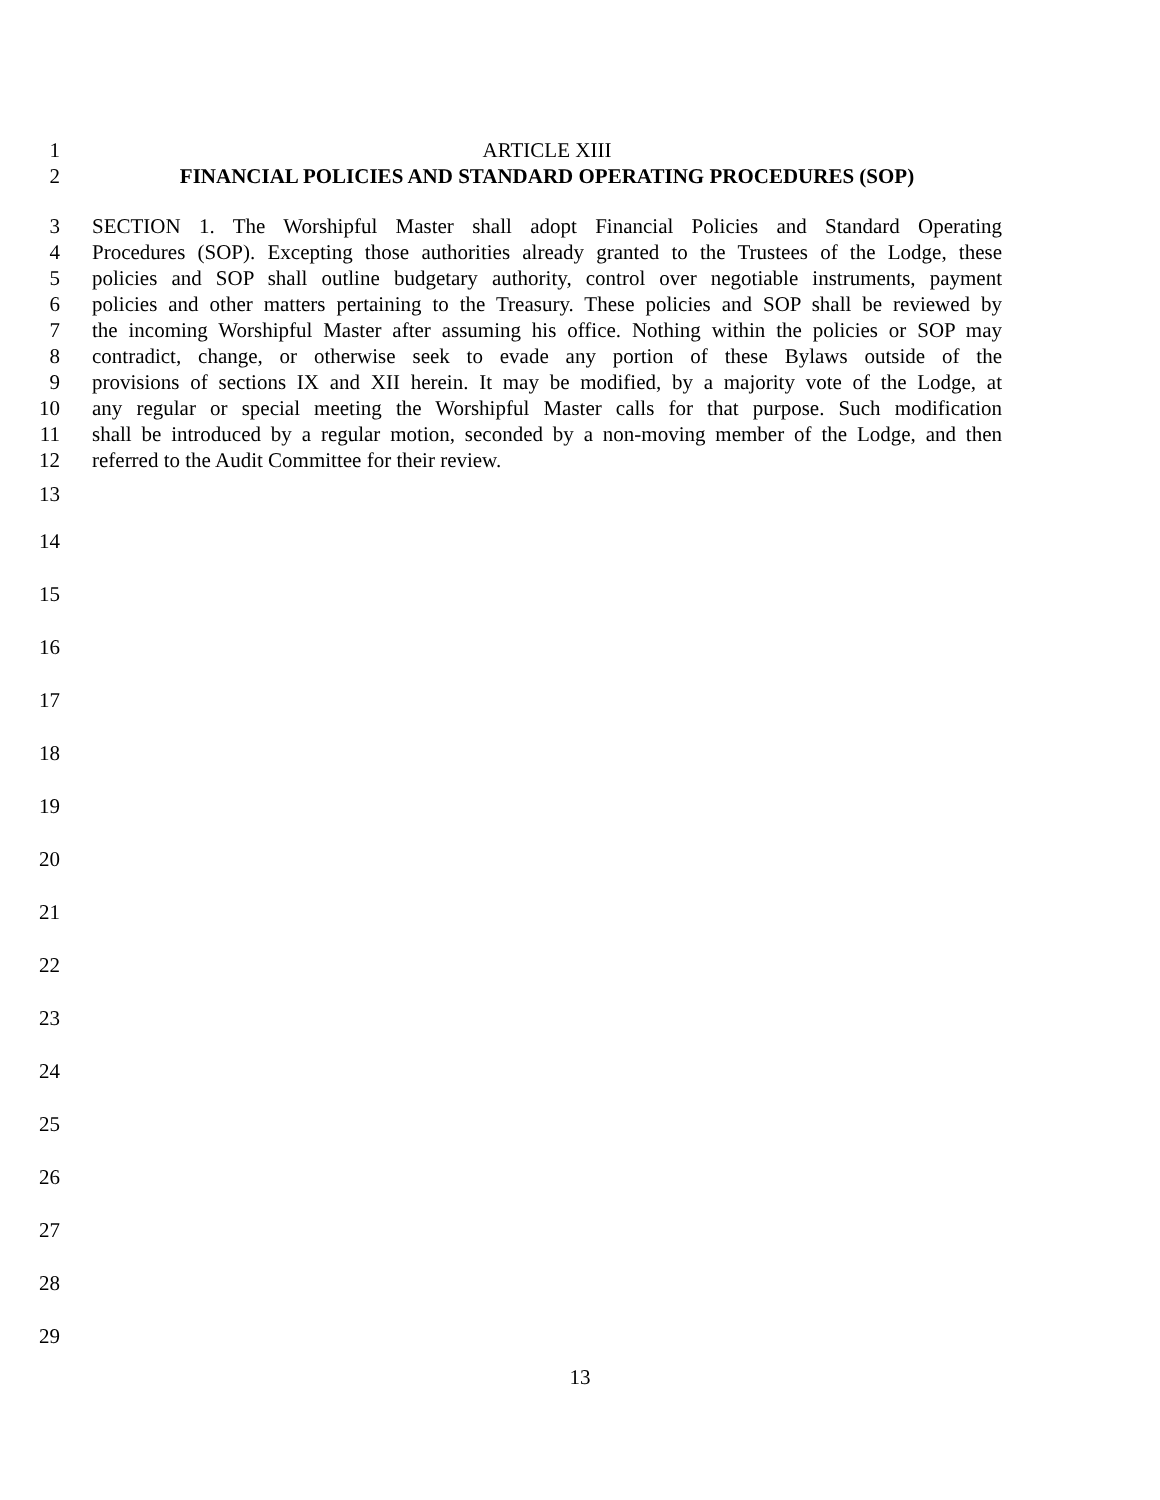1 ARTICLE XIII
2 FINANCIAL POLICIES AND STANDARD OPERATING PROCEDURES (SOP)
3 SECTION 1. The Worshipful Master shall adopt Financial Policies and Standard Operating
4 Procedures (SOP). Excepting those authorities already granted to the Trustees of the Lodge, these
5 policies and SOP shall outline budgetary authority, control over negotiable instruments, payment
6 policies and other matters pertaining to the Treasury. These policies and SOP shall be reviewed by
7 the incoming Worshipful Master after assuming his office. Nothing within the policies or SOP may
8 contradict, change, or otherwise seek to evade any portion of these Bylaws outside of the
9 provisions of sections IX and XII herein. It may be modified, by a majority vote of the Lodge, at
10 any regular or special meeting the Worshipful Master calls for that purpose. Such modification
11 shall be introduced by a regular motion, seconded by a non-moving member of the Lodge, and then
12 referred to the Audit Committee for their review.
13
14
15
16
17
18
19
20
21
22
23
24
25
26
27
28
29
13